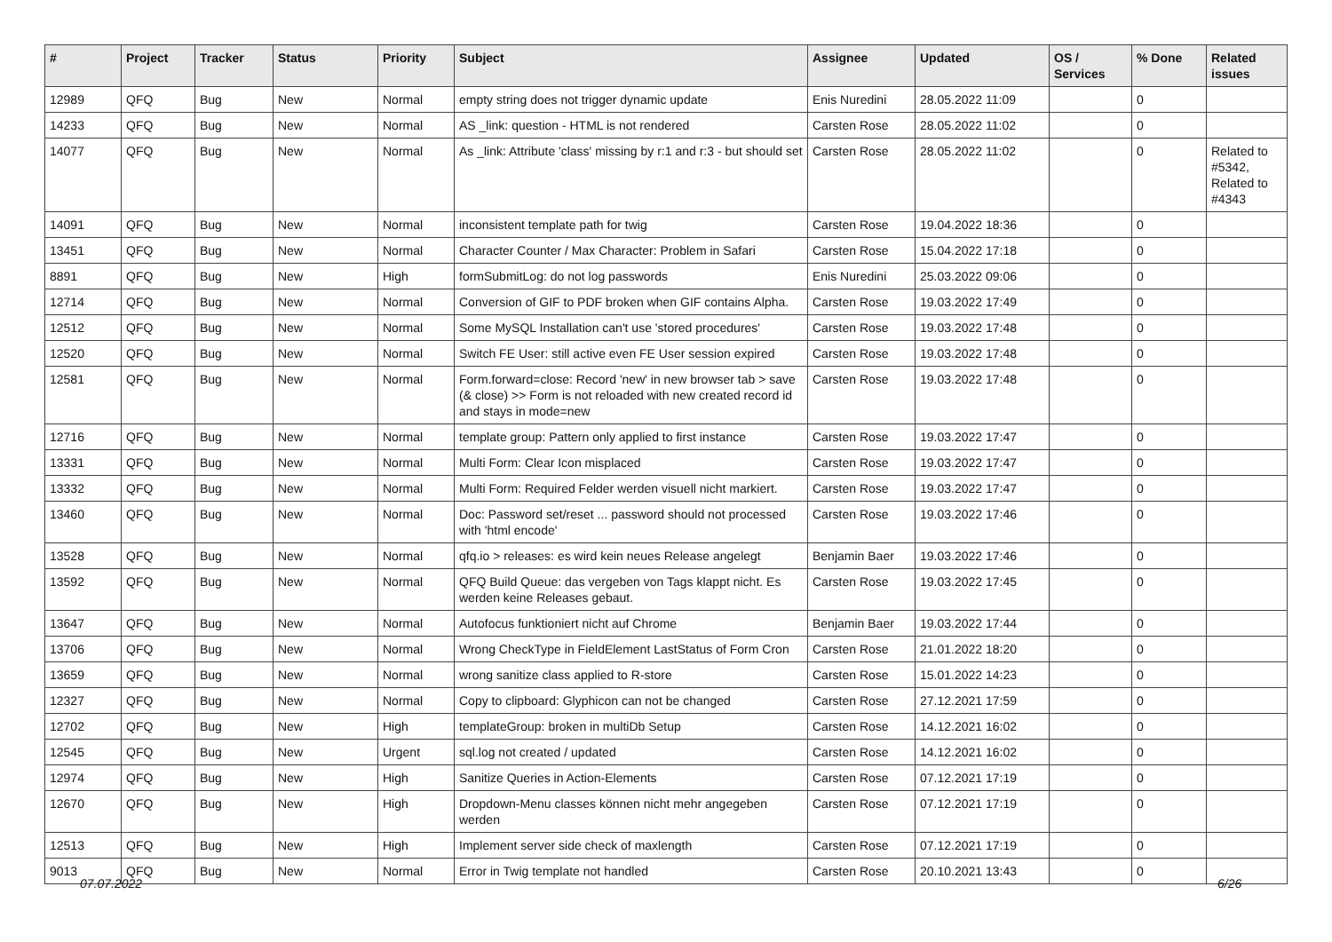| # | Project | Tracker | Status | Priority | Subject | Assignee | Updated | OS / Services | % Done | Related issues |
| --- | --- | --- | --- | --- | --- | --- | --- | --- | --- | --- |
| 12989 | QFQ | Bug | New | Normal | empty string does not trigger dynamic update | Enis Nuredini | 28.05.2022 11:09 | | 0 | |
| 14233 | QFQ | Bug | New | Normal | AS _link: question - HTML is not rendered | Carsten Rose | 28.05.2022 11:02 | | 0 | |
| 14077 | QFQ | Bug | New | Normal | As _link: Attribute 'class' missing by r:1 and r:3 - but should set | Carsten Rose | 28.05.2022 11:02 | | 0 | Related to #5342, Related to #4343 |
| 14091 | QFQ | Bug | New | Normal | inconsistent template path for twig | Carsten Rose | 19.04.2022 18:36 | | 0 | |
| 13451 | QFQ | Bug | New | Normal | Character Counter / Max Character: Problem in Safari | Carsten Rose | 15.04.2022 17:18 | | 0 | |
| 8891 | QFQ | Bug | New | High | formSubmitLog: do not log passwords | Enis Nuredini | 25.03.2022 09:06 | | 0 | |
| 12714 | QFQ | Bug | New | Normal | Conversion of GIF to PDF broken when GIF contains Alpha. | Carsten Rose | 19.03.2022 17:49 | | 0 | |
| 12512 | QFQ | Bug | New | Normal | Some MySQL Installation can't use 'stored procedures' | Carsten Rose | 19.03.2022 17:48 | | 0 | |
| 12520 | QFQ | Bug | New | Normal | Switch FE User: still active even FE User session expired | Carsten Rose | 19.03.2022 17:48 | | 0 | |
| 12581 | QFQ | Bug | New | Normal | Form.forward=close: Record 'new' in new browser tab > save (& close) >> Form is not reloaded with new created record id and stays in mode=new | Carsten Rose | 19.03.2022 17:48 | | 0 | |
| 12716 | QFQ | Bug | New | Normal | template group: Pattern only applied to first instance | Carsten Rose | 19.03.2022 17:47 | | 0 | |
| 13331 | QFQ | Bug | New | Normal | Multi Form: Clear Icon misplaced | Carsten Rose | 19.03.2022 17:47 | | 0 | |
| 13332 | QFQ | Bug | New | Normal | Multi Form: Required Felder werden visuell nicht markiert. | Carsten Rose | 19.03.2022 17:47 | | 0 | |
| 13460 | QFQ | Bug | New | Normal | Doc: Password set/reset ... password should not processed with 'html encode' | Carsten Rose | 19.03.2022 17:46 | | 0 | |
| 13528 | QFQ | Bug | New | Normal | qfq.io > releases: es wird kein neues Release angelegt | Benjamin Baer | 19.03.2022 17:46 | | 0 | |
| 13592 | QFQ | Bug | New | Normal | QFQ Build Queue: das vergeben von Tags klappt nicht. Es werden keine Releases gebaut. | Carsten Rose | 19.03.2022 17:45 | | 0 | |
| 13647 | QFQ | Bug | New | Normal | Autofocus funktioniert nicht auf Chrome | Benjamin Baer | 19.03.2022 17:44 | | 0 | |
| 13706 | QFQ | Bug | New | Normal | Wrong CheckType in FieldElement LastStatus of Form Cron | Carsten Rose | 21.01.2022 18:20 | | 0 | |
| 13659 | QFQ | Bug | New | Normal | wrong sanitize class applied to R-store | Carsten Rose | 15.01.2022 14:23 | | 0 | |
| 12327 | QFQ | Bug | New | Normal | Copy to clipboard: Glyphicon can not be changed | Carsten Rose | 27.12.2021 17:59 | | 0 | |
| 12702 | QFQ | Bug | New | High | templateGroup: broken in multiDb Setup | Carsten Rose | 14.12.2021 16:02 | | 0 | |
| 12545 | QFQ | Bug | New | Urgent | sql.log not created / updated | Carsten Rose | 14.12.2021 16:02 | | 0 | |
| 12974 | QFQ | Bug | New | High | Sanitize Queries in Action-Elements | Carsten Rose | 07.12.2021 17:19 | | 0 | |
| 12670 | QFQ | Bug | New | High | Dropdown-Menu classes können nicht mehr angegeben werden | Carsten Rose | 07.12.2021 17:19 | | 0 | |
| 12513 | QFQ | Bug | New | High | Implement server side check of maxlength | Carsten Rose | 07.12.2021 17:19 | | 0 | |
| 9013 | QFQ | Bug | New | Normal | Error in Twig template not handled | Carsten Rose | 20.10.2021 13:43 | | 0 | |
07.07.2022 6/26